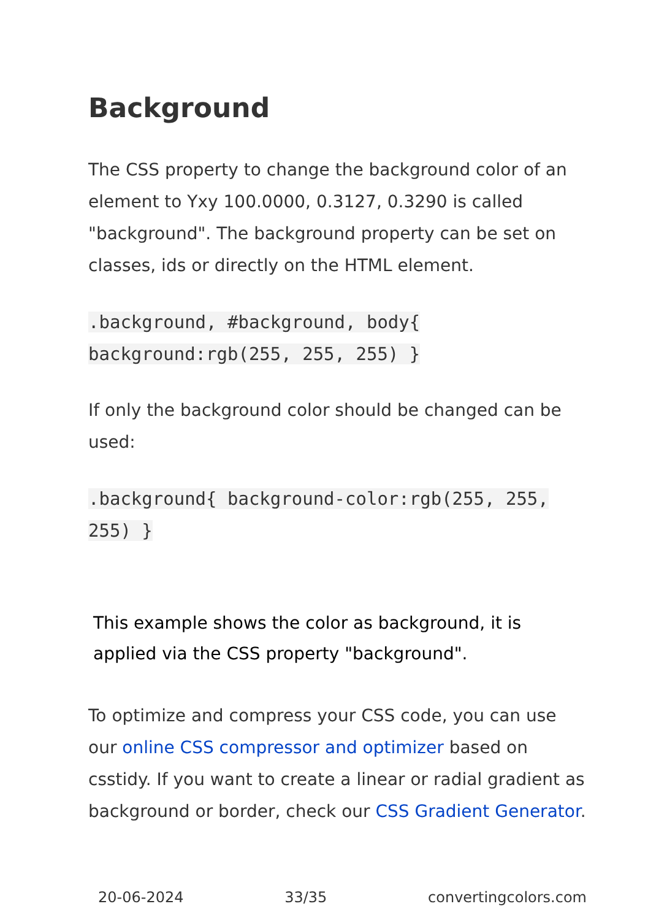Background
The CSS property to change the background color of an element to Yxy 100.0000, 0.3127, 0.3290 is called "background". The background property can be set on classes, ids or directly on the HTML element.
.background, #background, body{ background:rgb(255, 255, 255) }
If only the background color should be changed can be used:
.background{ background-color:rgb(255, 255, 255) }
This example shows the color as background, it is applied via the CSS property "background".
To optimize and compress your CSS code, you can use our online CSS compressor and optimizer based on csstidy. If you want to create a linear or radial gradient as background or border, check our CSS Gradient Generator.
20-06-2024 33/35 convertingcolors.com